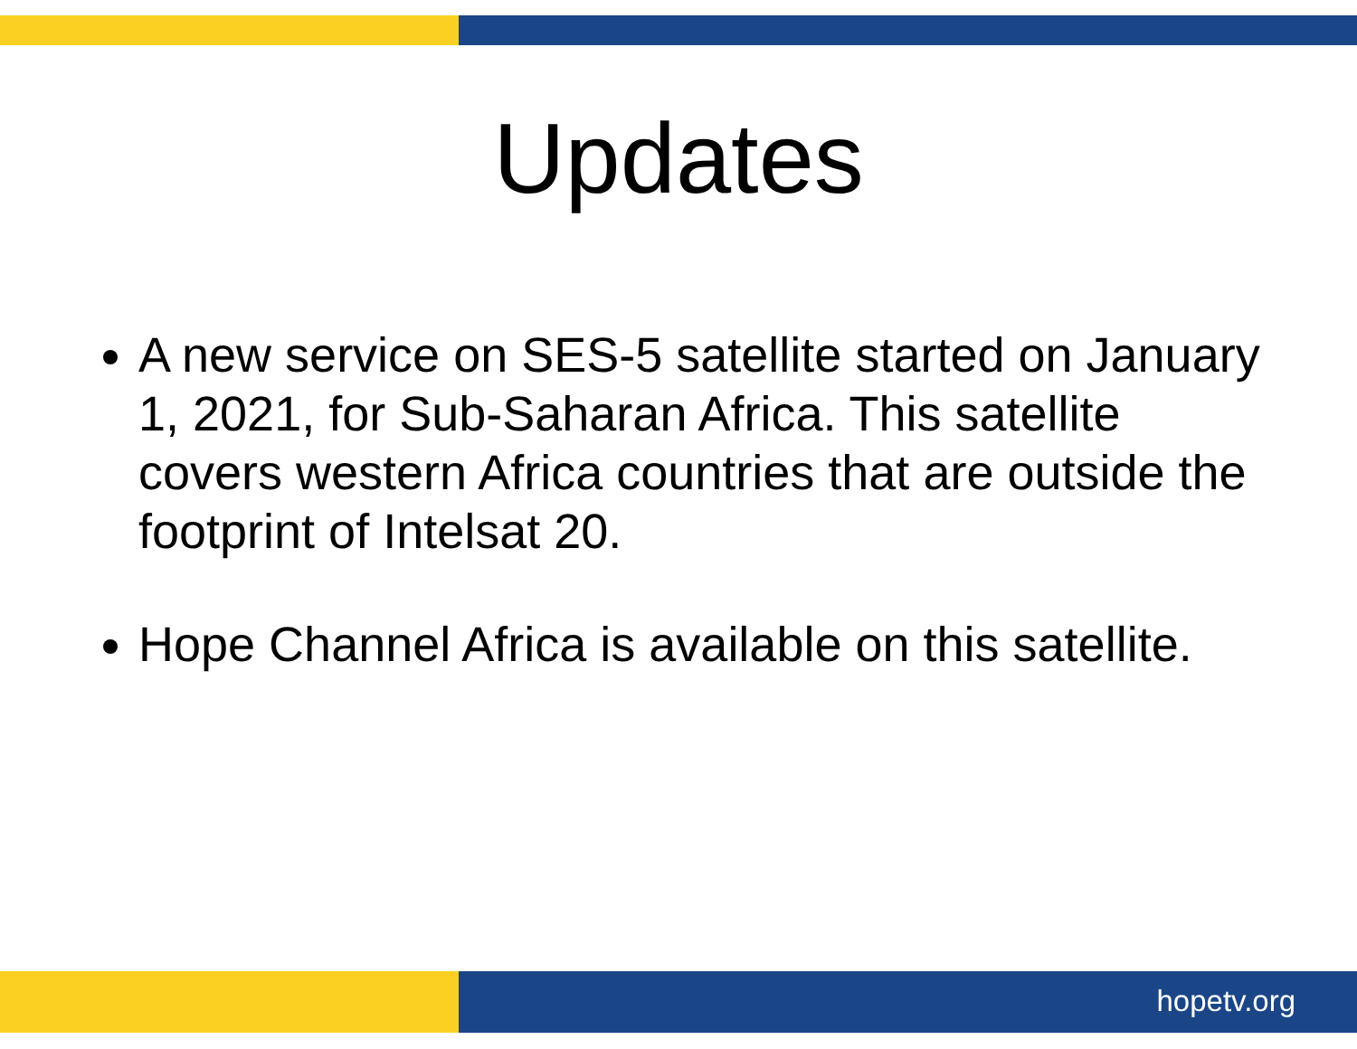Updates
A new service on SES-5 satellite started on January 1, 2021, for Sub-Saharan Africa. This satellite covers western Africa countries that are outside the footprint of Intelsat 20.
Hope Channel Africa is available on this satellite.
hopetv.org